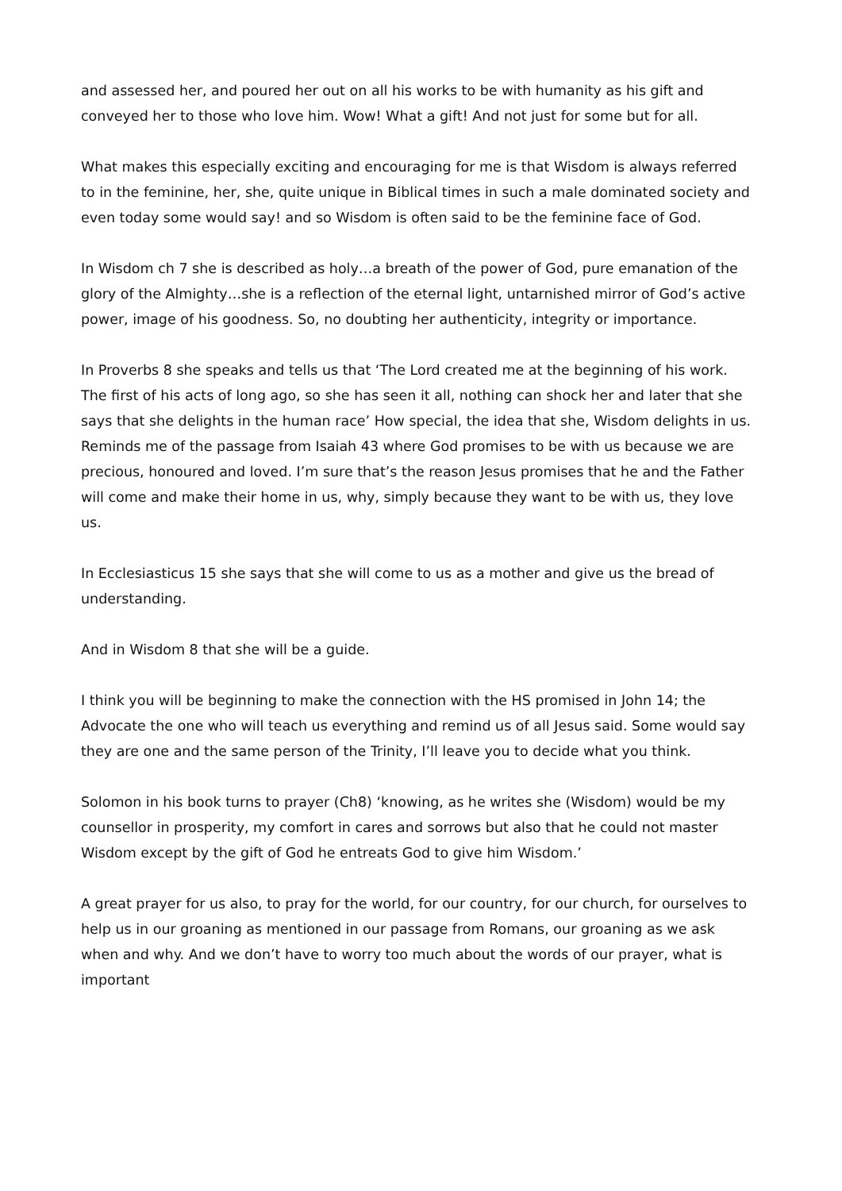and assessed her, and poured her out on all his works to be with humanity as his gift and conveyed her to those who love him. Wow! What a gift! And not just for some but for all.
What makes this especially exciting and encouraging for me is that Wisdom is always referred to in the feminine, her, she, quite unique in Biblical times in such a male dominated society and even today some would say! and so Wisdom is often said to be the feminine face of God.
In Wisdom ch 7 she is described as holy…a breath of the power of God, pure emanation of the glory of the Almighty…she is a reflection of the eternal light, untarnished mirror of God’s active power, image of his goodness. So, no doubting her authenticity, integrity or importance.
In Proverbs 8 she speaks and tells us that ‘The Lord created me at the beginning of his work. The first of his acts of long ago, so she has seen it all, nothing can shock her and later that she says that she delights in the human race’ How special, the idea that she, Wisdom delights in us. Reminds me of the passage from Isaiah 43 where God promises to be with us because we are precious, honoured and loved. I’m sure that’s the reason Jesus promises that he and the Father will come and make their home in us, why, simply because they want to be with us, they love us.
In Ecclesiasticus 15 she says that she will come to us as a mother and give us the bread of understanding.
And in Wisdom 8 that she will be a guide.
I think you will be beginning to make the connection with the HS promised in John 14; the Advocate the one who will teach us everything and remind us of all Jesus said. Some would say they are one and the same person of the Trinity, I’ll leave you to decide what you think.
Solomon in his book turns to prayer (Ch8) ‘knowing, as he writes she (Wisdom) would be my counsellor in prosperity, my comfort in cares and sorrows but also that he could not master Wisdom except by the gift of God he entreats God to give him Wisdom.’
A great prayer for us also, to pray for the world, for our country, for our church, for ourselves to help us in our groaning as mentioned in our passage from Romans, our groaning as we ask when and why. And we don’t have to worry too much about the words of our prayer, what is important